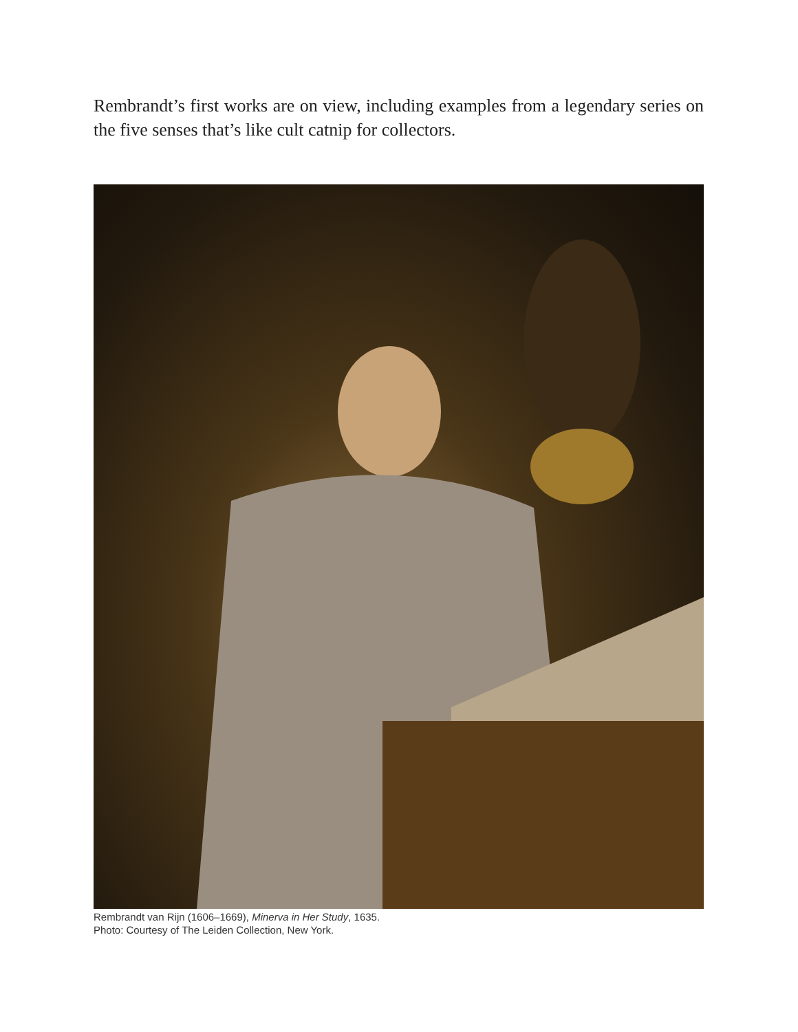Rembrandt’s first works are on view, including examples from a legendary series on the five senses that’s like cult catnip for collectors.
Rembrandt van Rijn (1606–1669), Minerva in Her Study, 1635.
Photo: Courtesy of The Leiden Collection, New York.